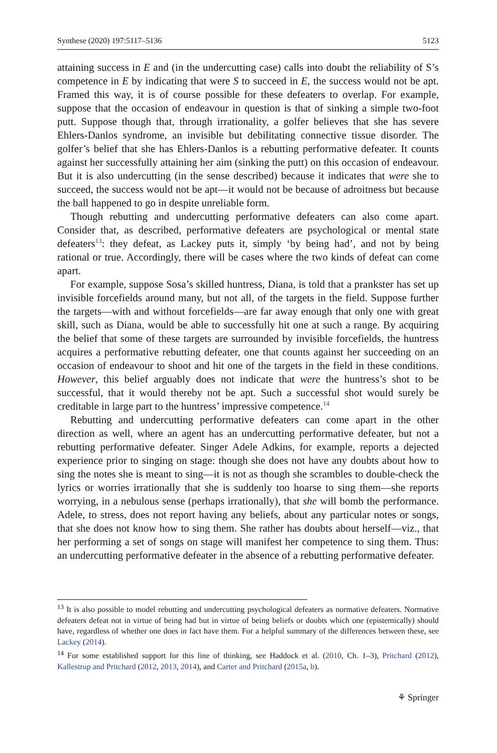Synthese (2020) 197:5117–5136 5123
attaining success in E and (in the undercutting case) calls into doubt the reliability of S’s competence in E by indicating that were S to succeed in E, the success would not be apt. Framed this way, it is of course possible for these defeaters to overlap. For example, suppose that the occasion of endeavour in question is that of sinking a simple two-foot putt. Suppose though that, through irrationality, a golfer believes that she has severe Ehlers-Danlos syndrome, an invisible but debilitating connective tissue disorder. The golfer’s belief that she has Ehlers-Danlos is a rebutting performative defeater. It counts against her successfully attaining her aim (sinking the putt) on this occasion of endeavour. But it is also undercutting (in the sense described) because it indicates that were she to succeed, the success would not be apt—it would not be because of adroitness but because the ball happened to go in despite unreliable form.
Though rebutting and undercutting performative defeaters can also come apart. Consider that, as described, performative defeaters are psychological or mental state defeaters<sup>13</sup>: they defeat, as Lackey puts it, simply ‘by being had’, and not by being rational or true. Accordingly, there will be cases where the two kinds of defeat can come apart.
For example, suppose Sosa’s skilled huntress, Diana, is told that a prankster has set up invisible forcefields around many, but not all, of the targets in the field. Suppose further the targets—with and without forcefields—are far away enough that only one with great skill, such as Diana, would be able to successfully hit one at such a range. By acquiring the belief that some of these targets are surrounded by invisible forcefields, the huntress acquires a performative rebutting defeater, one that counts against her succeeding on an occasion of endeavour to shoot and hit one of the targets in the field in these conditions. However, this belief arguably does not indicate that were the huntress’s shot to be successful, that it would thereby not be apt. Such a successful shot would surely be creditable in large part to the huntress’ impressive competence.<sup>14</sup>
Rebutting and undercutting performative defeaters can come apart in the other direction as well, where an agent has an undercutting performative defeater, but not a rebutting performative defeater. Singer Adele Adkins, for example, reports a dejected experience prior to singing on stage: though she does not have any doubts about how to sing the notes she is meant to sing—it is not as though she scrambles to double-check the lyrics or worries irrationally that she is suddenly too hoarse to sing them—she reports worrying, in a nebulous sense (perhaps irrationally), that she will bomb the performance. Adele, to stress, does not report having any beliefs, about any particular notes or songs, that she does not know how to sing them. She rather has doubts about herself—viz., that her performing a set of songs on stage will manifest her competence to sing them. Thus: an undercutting performative defeater in the absence of a rebutting performative defeater.
<sup>13</sup> It is also possible to model rebutting and undercutting psychological defeaters as normative defeaters. Normative defeaters defeat not in virtue of being had but in virtue of being beliefs or doubts which one (epistemically) should have, regardless of whether one does in fact have them. For a helpful summary of the differences between these, see Lackey (2014).
<sup>14</sup> For some established support for this line of thinking, see Haddock et al. (2010, Ch. 1–3), Pritchard (2012), Kallestrup and Pritchard (2012, 2013, 2014), and Carter and Pritchard (2015a, b).
⚘ Springer